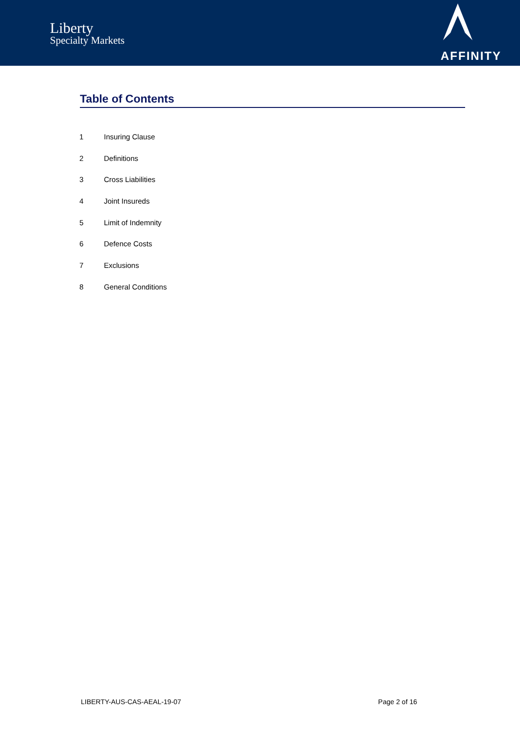Liberty
Specialty Markets
AFFINITY
Table of Contents
1 Insuring Clause
2 Definitions
3 Cross Liabilities
4 Joint Insureds
5 Limit of Indemnity
6 Defence Costs
7 Exclusions
8 General Conditions
LIBERTY-AUS-CAS-AEAL-19-07 Page 2 of 16